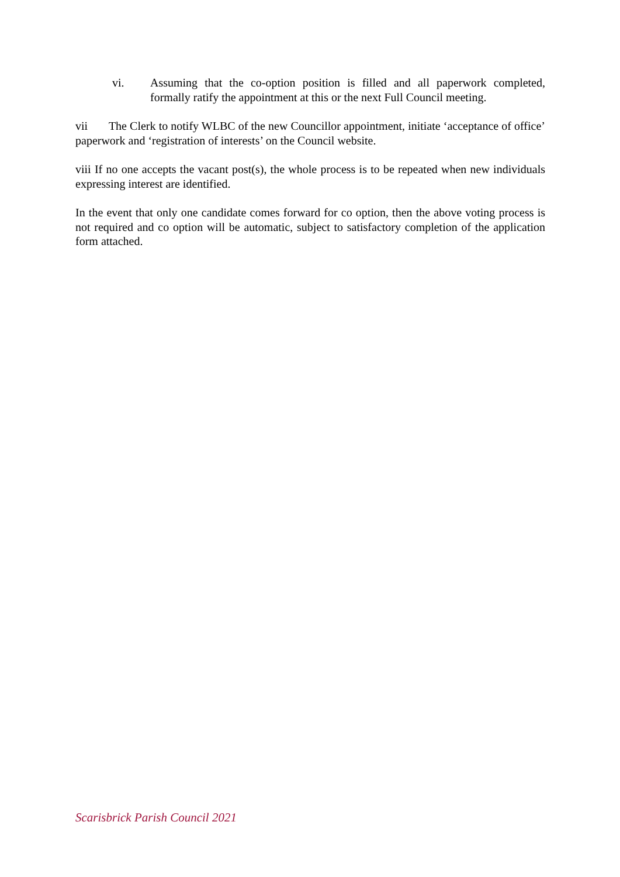vi. Assuming that the co-option position is filled and all paperwork completed, formally ratify the appointment at this or the next Full Council meeting.
vii The Clerk to notify WLBC of the new Councillor appointment, initiate ‘acceptance of office’ paperwork and ‘registration of interests’ on the Council website.
viii If no one accepts the vacant post(s), the whole process is to be repeated when new individuals expressing interest are identified.
In the event that only one candidate comes forward for co option, then the above voting process is not required and co option will be automatic, subject to satisfactory completion of the application form attached.
Scarisbrick Parish Council 2021